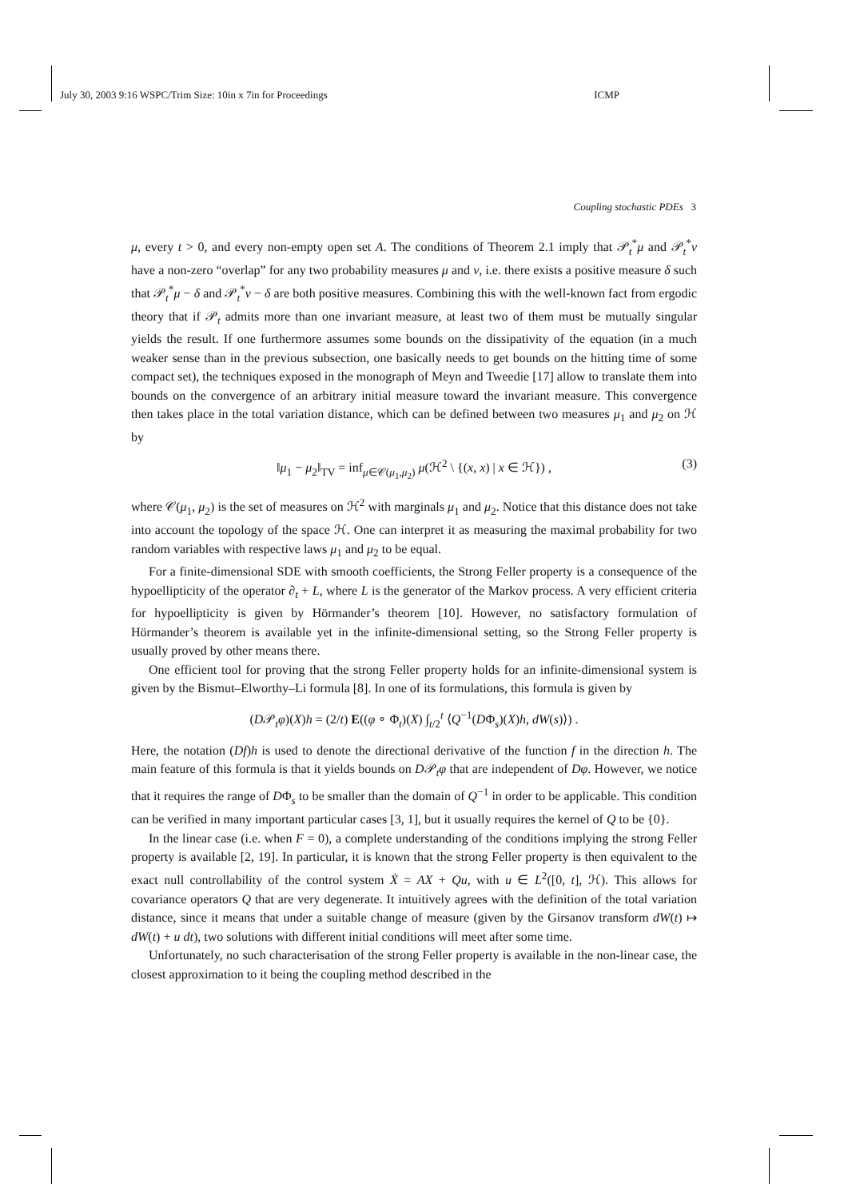July 30, 2003 9:16 WSPC/Trim Size: 10in x 7in for Proceedings ICMP
Coupling stochastic PDEs 3
μ, every t > 0, and every non-empty open set A. The conditions of Theorem 2.1 imply that 𝒫<sub>t</sub><sup>*</sup>μ and 𝒫<sub>t</sub><sup>*</sup>ν have a non-zero “overlap” for any two probability measures μ and ν, i.e. there exists a positive measure δ such that 𝒫<sub>t</sub><sup>*</sup>μ − δ and 𝒫<sub>t</sub><sup>*</sup>ν − δ are both positive measures. Combining this with the well-known fact from ergodic theory that if 𝒫<sub>t</sub> admits more than one invariant measure, at least two of them must be mutually singular yields the result. If one furthermore assumes some bounds on the dissipativity of the equation (in a much weaker sense than in the previous subsection, one basically needs to get bounds on the hitting time of some compact set), the techniques exposed in the monograph of Meyn and Tweedie [17] allow to translate them into bounds on the convergence of an arbitrary initial measure toward the invariant measure. This convergence then takes place in the total variation distance, which can be defined between two measures μ<sub>1</sub> and μ<sub>2</sub> on ℋ by
‖μ<sub>1</sub> − μ<sub>2</sub>‖<sub>TV</sub> = inf<sub>μ∈𝒞(μ<sub>1</sub>,μ<sub>2</sub>)</sub> μ(ℋ<sup>2</sup> \ {(x, x) | x ∈ ℋ}) , (3)
where 𝒞(μ<sub>1</sub>, μ<sub>2</sub>) is the set of measures on ℋ<sup>2</sup> with marginals μ<sub>1</sub> and μ<sub>2</sub>. Notice that this distance does not take into account the topology of the space ℋ. One can interpret it as measuring the maximal probability for two random variables with respective laws μ<sub>1</sub> and μ<sub>2</sub> to be equal.
For a finite-dimensional SDE with smooth coefficients, the Strong Feller property is a consequence of the hypoellipticity of the operator ∂<sub>t</sub> + L, where L is the generator of the Markov process. A very efficient criteria for hypoellipticity is given by Hörmander’s theorem [10]. However, no satisfactory formulation of Hörmander’s theorem is available yet in the infinite-dimensional setting, so the Strong Feller property is usually proved by other means there.
One efficient tool for proving that the strong Feller property holds for an infinite-dimensional system is given by the Bismut–Elworthy–Li formula [8]. In one of its formulations, this formula is given by
(D𝒫<sub>t</sub>φ)(X)h = (2/t) E((φ ∘ Φ<sub>t</sub>)(X) ∫<sub>t/2</sub><sup>t</sup> ⟨Q<sup>−1</sup>(DΦ<sub>s</sub>)(X)h, dW(s)⟩) .
Here, the notation (Df)h is used to denote the directional derivative of the function f in the direction h. The main feature of this formula is that it yields bounds on D𝒫<sub>t</sub>φ that are independent of Dφ. However, we notice that it requires the range of DΦ<sub>s</sub> to be smaller than the domain of Q<sup>−1</sup> in order to be applicable. This condition can be verified in many important particular cases [3, 1], but it usually requires the kernel of Q to be {0}.
In the linear case (i.e. when F = 0), a complete understanding of the conditions implying the strong Feller property is available [2, 19]. In particular, it is known that the strong Feller property is then equivalent to the exact null controllability of the control system Ẋ = AX + Qu, with u ∈ L<sup>2</sup>([0, t], ℋ). This allows for covariance operators Q that are very degenerate. It intuitively agrees with the definition of the total variation distance, since it means that under a suitable change of measure (given by the Girsanov transform dW(t) ↦ dW(t) + u dt), two solutions with different initial conditions will meet after some time.
Unfortunately, no such characterisation of the strong Feller property is available in the non-linear case, the closest approximation to it being the coupling method described in the